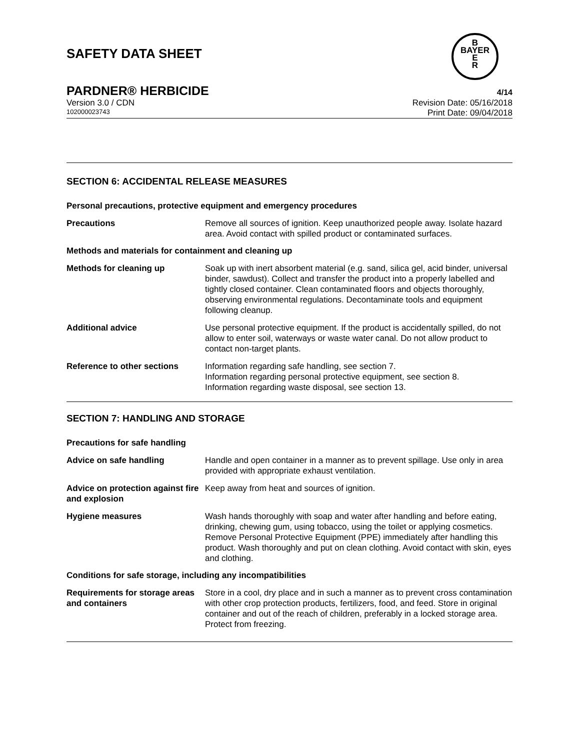B
BAYER
E
R
SAFETY DATA SHEET
PARDNER® HERBICIDE 4/14
Version 3.0 / CDN Revision Date: 05/16/2018
102000023743 Print Date: 09/04/2018
SECTION 6: ACCIDENTAL RELEASE MEASURES
Personal precautions, protective equipment and emergency procedures
Precautions Remove all sources of ignition. Keep unauthorized people away. Isolate hazard area. Avoid contact with spilled product or contaminated surfaces.
Methods and materials for containment and cleaning up
Methods for cleaning up Soak up with inert absorbent material (e.g. sand, silica gel, acid binder, universal binder, sawdust). Collect and transfer the product into a properly labelled and tightly closed container. Clean contaminated floors and objects thoroughly, observing environmental regulations. Decontaminate tools and equipment following cleanup.
Additional advice Use personal protective equipment. If the product is accidentally spilled, do not allow to enter soil, waterways or waste water canal. Do not allow product to contact non-target plants.
Reference to other sections Information regarding safe handling, see section 7.
Information regarding personal protective equipment, see section 8.
Information regarding waste disposal, see section 13.
SECTION 7: HANDLING AND STORAGE
Precautions for safe handling
Advice on safe handling Handle and open container in a manner as to prevent spillage. Use only in area provided with appropriate exhaust ventilation.
Advice on protection against fire and explosion
Keep away from heat and sources of ignition.
Hygiene measures Wash hands thoroughly with soap and water after handling and before eating, drinking, chewing gum, using tobacco, using the toilet or applying cosmetics.
Remove Personal Protective Equipment (PPE) immediately after handling this product. Wash thoroughly and put on clean clothing. Avoid contact with skin, eyes and clothing.
Conditions for safe storage, including any incompatibilities
Requirements for storage areas and containers
Store in a cool, dry place and in such a manner as to prevent cross contamination with other crop protection products, fertilizers, food, and feed. Store in original container and out of the reach of children, preferably in a locked storage area.
Protect from freezing.